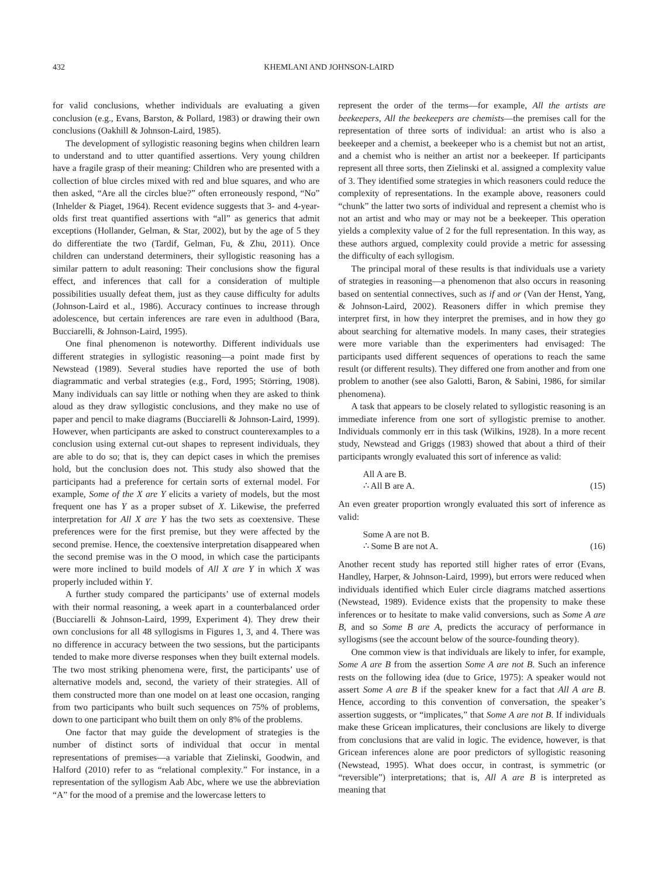432 KHEMLANI AND JOHNSON-LAIRD
for valid conclusions, whether individuals are evaluating a given conclusion (e.g., Evans, Barston, & Pollard, 1983) or drawing their own conclusions (Oakhill & Johnson-Laird, 1985).
The development of syllogistic reasoning begins when children learn to understand and to utter quantified assertions. Very young children have a fragile grasp of their meaning: Children who are presented with a collection of blue circles mixed with red and blue squares, and who are then asked, “Are all the circles blue?” often erroneously respond, “No” (Inhelder & Piaget, 1964). Recent evidence suggests that 3- and 4-year-olds first treat quantified assertions with “all” as generics that admit exceptions (Hollander, Gelman, & Star, 2002), but by the age of 5 they do differentiate the two (Tardif, Gelman, Fu, & Zhu, 2011). Once children can understand determiners, their syllogistic reasoning has a similar pattern to adult reasoning: Their conclusions show the figural effect, and inferences that call for a consideration of multiple possibilities usually defeat them, just as they cause difficulty for adults (Johnson-Laird et al., 1986). Accuracy continues to increase through adolescence, but certain inferences are rare even in adulthood (Bara, Bucciarelli, & Johnson-Laird, 1995).
One final phenomenon is noteworthy. Different individuals use different strategies in syllogistic reasoning—a point made first by Newstead (1989). Several studies have reported the use of both diagrammatic and verbal strategies (e.g., Ford, 1995; Störring, 1908). Many individuals can say little or nothing when they are asked to think aloud as they draw syllogistic conclusions, and they make no use of paper and pencil to make diagrams (Bucciarelli & Johnson-Laird, 1999). However, when participants are asked to construct counterexamples to a conclusion using external cut-out shapes to represent individuals, they are able to do so; that is, they can depict cases in which the premises hold, but the conclusion does not. This study also showed that the participants had a preference for certain sorts of external model. For example, Some of the X are Y elicits a variety of models, but the most frequent one has Y as a proper subset of X. Likewise, the preferred interpretation for All X are Y has the two sets as coextensive. These preferences were for the first premise, but they were affected by the second premise. Hence, the coextensive interpretation disappeared when the second premise was in the O mood, in which case the participants were more inclined to build models of All X are Y in which X was properly included within Y.
A further study compared the participants’ use of external models with their normal reasoning, a week apart in a counterbalanced order (Bucciarelli & Johnson-Laird, 1999, Experiment 4). They drew their own conclusions for all 48 syllogisms in Figures 1, 3, and 4. There was no difference in accuracy between the two sessions, but the participants tended to make more diverse responses when they built external models. The two most striking phenomena were, first, the participants’ use of alternative models and, second, the variety of their strategies. All of them constructed more than one model on at least one occasion, ranging from two participants who built such sequences on 75% of problems, down to one participant who built them on only 8% of the problems.
One factor that may guide the development of strategies is the number of distinct sorts of individual that occur in mental representations of premises—a variable that Zielinski, Goodwin, and Halford (2010) refer to as “relational complexity.” For instance, in a representation of the syllogism Aab Abc, where we use the abbreviation “A” for the mood of a premise and the lowercase letters to
represent the order of the terms—for example, All the artists are beekeepers, All the beekeepers are chemists—the premises call for the representation of three sorts of individual: an artist who is also a beekeeper and a chemist, a beekeeper who is a chemist but not an artist, and a chemist who is neither an artist nor a beekeeper. If participants represent all three sorts, then Zielinski et al. assigned a complexity value of 3. They identified some strategies in which reasoners could reduce the complexity of representations. In the example above, reasoners could “chunk” the latter two sorts of individual and represent a chemist who is not an artist and who may or may not be a beekeeper. This operation yields a complexity value of 2 for the full representation. In this way, as these authors argued, complexity could provide a metric for assessing the difficulty of each syllogism.
The principal moral of these results is that individuals use a variety of strategies in reasoning—a phenomenon that also occurs in reasoning based on sentential connectives, such as if and or (Van der Henst, Yang, & Johnson-Laird, 2002). Reasoners differ in which premise they interpret first, in how they interpret the premises, and in how they go about searching for alternative models. In many cases, their strategies were more variable than the experimenters had envisaged: The participants used different sequences of operations to reach the same result (or different results). They differed one from another and from one problem to another (see also Galotti, Baron, & Sabini, 1986, for similar phenomena).
A task that appears to be closely related to syllogistic reasoning is an immediate inference from one sort of syllogistic premise to another. Individuals commonly err in this task (Wilkins, 1928). In a more recent study, Newstead and Griggs (1983) showed that about a third of their participants wrongly evaluated this sort of inference as valid:
All A are B.
∴ All B are A.
(15)
An even greater proportion wrongly evaluated this sort of inference as valid:
Some A are not B.
∴ Some B are not A.
(16)
Another recent study has reported still higher rates of error (Evans, Handley, Harper, & Johnson-Laird, 1999), but errors were reduced when individuals identified which Euler circle diagrams matched assertions (Newstead, 1989). Evidence exists that the propensity to make these inferences or to hesitate to make valid conversions, such as Some A are B, and so Some B are A, predicts the accuracy of performance in syllogisms (see the account below of the source-founding theory).
One common view is that individuals are likely to infer, for example, Some A are B from the assertion Some A are not B. Such an inference rests on the following idea (due to Grice, 1975): A speaker would not assert Some A are B if the speaker knew for a fact that All A are B. Hence, according to this convention of conversation, the speaker’s assertion suggests, or “implicates,” that Some A are not B. If individuals make these Gricean implicatures, their conclusions are likely to diverge from conclusions that are valid in logic. The evidence, however, is that Gricean inferences alone are poor predictors of syllogistic reasoning (Newstead, 1995). What does occur, in contrast, is symmetric (or “reversible”) interpretations; that is, All A are B is interpreted as meaning that